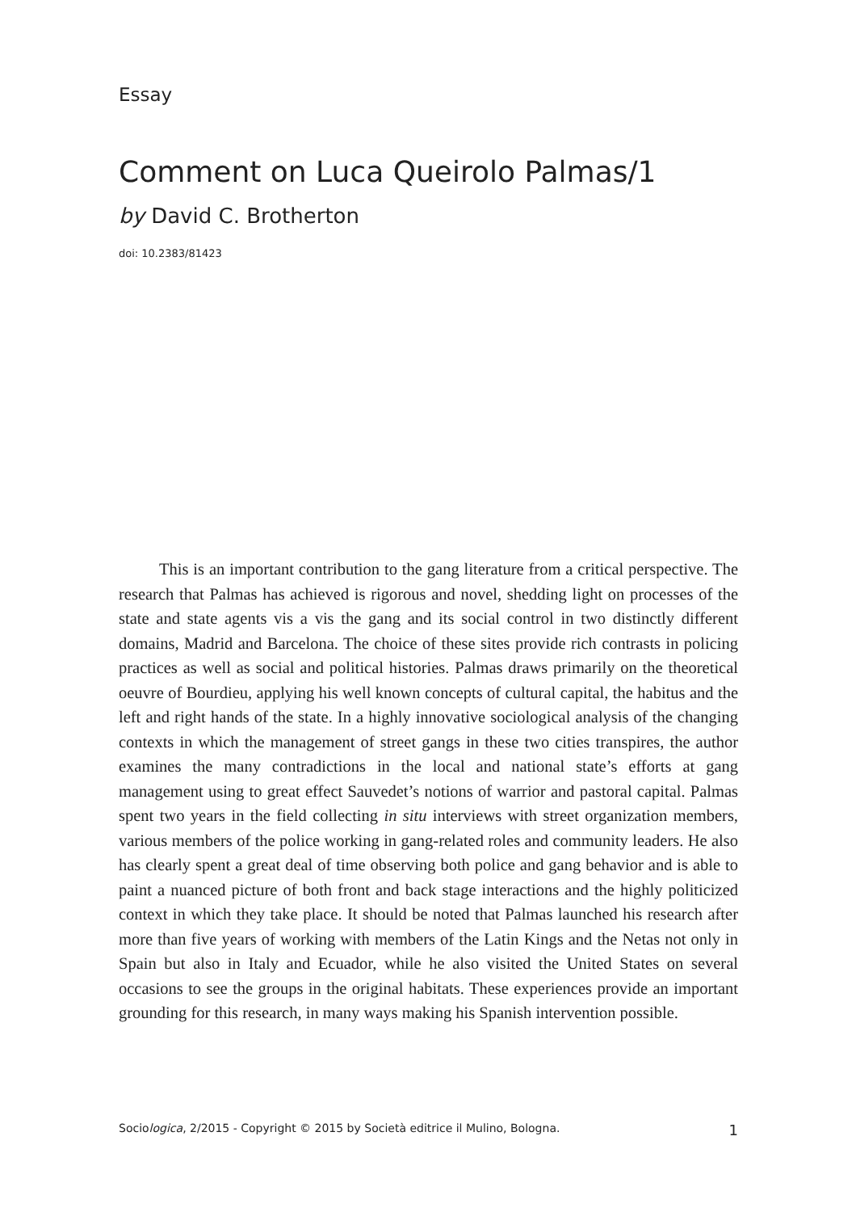Essay
Comment on Luca Queirolo Palmas/1
by David C. Brotherton
doi: 10.2383/81423
This is an important contribution to the gang literature from a critical perspective. The research that Palmas has achieved is rigorous and novel, shedding light on processes of the state and state agents vis a vis the gang and its social control in two distinctly different domains, Madrid and Barcelona. The choice of these sites provide rich contrasts in policing practices as well as social and political histories. Palmas draws primarily on the theoretical oeuvre of Bourdieu, applying his well known concepts of cultural capital, the habitus and the left and right hands of the state. In a highly innovative sociological analysis of the changing contexts in which the management of street gangs in these two cities transpires, the author examines the many contradictions in the local and national state’s efforts at gang management using to great effect Sauvedet’s notions of warrior and pastoral capital. Palmas spent two years in the field collecting in situ interviews with street organization members, various members of the police working in gang-related roles and community leaders. He also has clearly spent a great deal of time observing both police and gang behavior and is able to paint a nuanced picture of both front and back stage interactions and the highly politicized context in which they take place. It should be noted that Palmas launched his research after more than five years of working with members of the Latin Kings and the Netas not only in Spain but also in Italy and Ecuador, while he also visited the United States on several occasions to see the groups in the original habitats. These experiences provide an important grounding for this research, in many ways making his Spanish intervention possible.
Sociologica, 2/2015 - Copyright © 2015 by Società editrice il Mulino, Bologna. 1